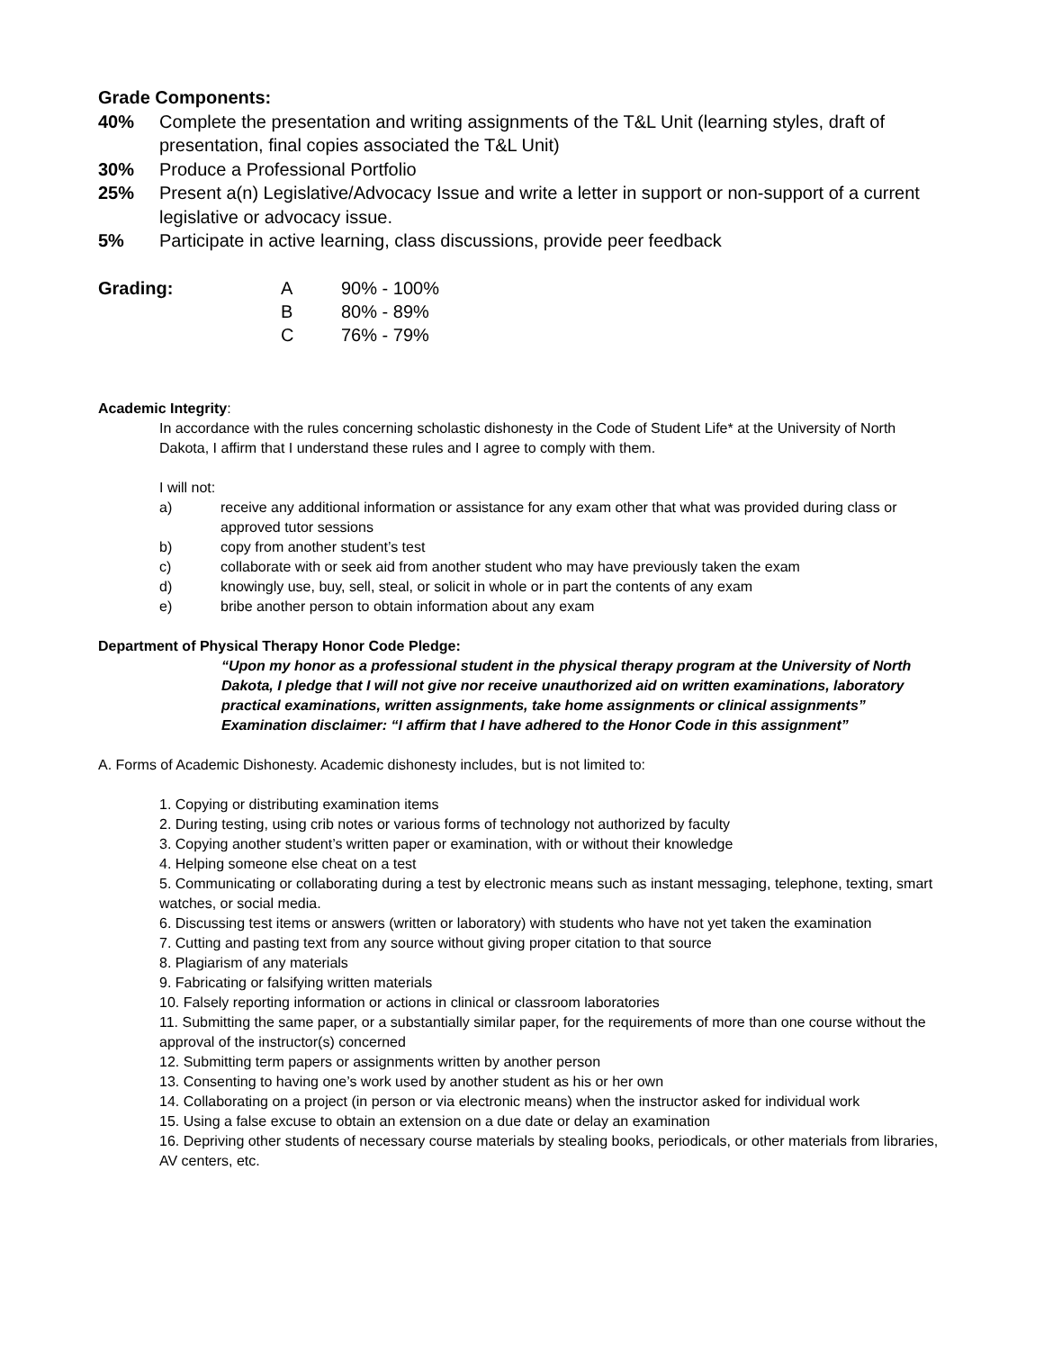Grade Components:
40% Complete the presentation and writing assignments of the T&L Unit (learning styles, draft of presentation, final copies associated the T&L Unit)
30% Produce a Professional Portfolio
25% Present a(n) Legislative/Advocacy Issue and write a letter in support or non-support of a current legislative or advocacy issue.
5% Participate in active learning, class discussions, provide peer feedback
Grading: A
B
C
90% - 100%
80% - 89%
76% - 79%
Academic Integrity:
In accordance with the rules concerning scholastic dishonesty in the Code of Student Life* at the University of North Dakota, I affirm that I understand these rules and I agree to comply with them.
I will not:
a) receive any additional information or assistance for any exam other that what was provided during class or approved tutor sessions
b) copy from another student’s test
c) collaborate with or seek aid from another student who may have previously taken the exam
d) knowingly use, buy, sell, steal, or solicit in whole or in part the contents of any exam
e) bribe another person to obtain information about any exam
Department of Physical Therapy Honor Code Pledge:
“Upon my honor as a professional student in the physical therapy program at the University of North Dakota, I pledge that I will not give nor receive unauthorized aid on written examinations, laboratory practical examinations, written assignments, take home assignments or clinical assignments”
Examination disclaimer: “I affirm that I have adhered to the Honor Code in this assignment”
A. Forms of Academic Dishonesty. Academic dishonesty includes, but is not limited to:
1. Copying or distributing examination items
2. During testing, using crib notes or various forms of technology not authorized by faculty
3. Copying another student’s written paper or examination, with or without their knowledge
4. Helping someone else cheat on a test
5. Communicating or collaborating during a test by electronic means such as instant messaging, telephone, texting, smart watches, or social media.
6. Discussing test items or answers (written or laboratory) with students who have not yet taken the examination
7. Cutting and pasting text from any source without giving proper citation to that source
8. Plagiarism of any materials
9. Fabricating or falsifying written materials
10. Falsely reporting information or actions in clinical or classroom laboratories
11. Submitting the same paper, or a substantially similar paper, for the requirements of more than one course without the approval of the instructor(s) concerned
12. Submitting term papers or assignments written by another person
13. Consenting to having one’s work used by another student as his or her own
14. Collaborating on a project (in person or via electronic means) when the instructor asked for individual work
15. Using a false excuse to obtain an extension on a due date or delay an examination
16. Depriving other students of necessary course materials by stealing books, periodicals, or other materials from libraries, AV centers, etc.